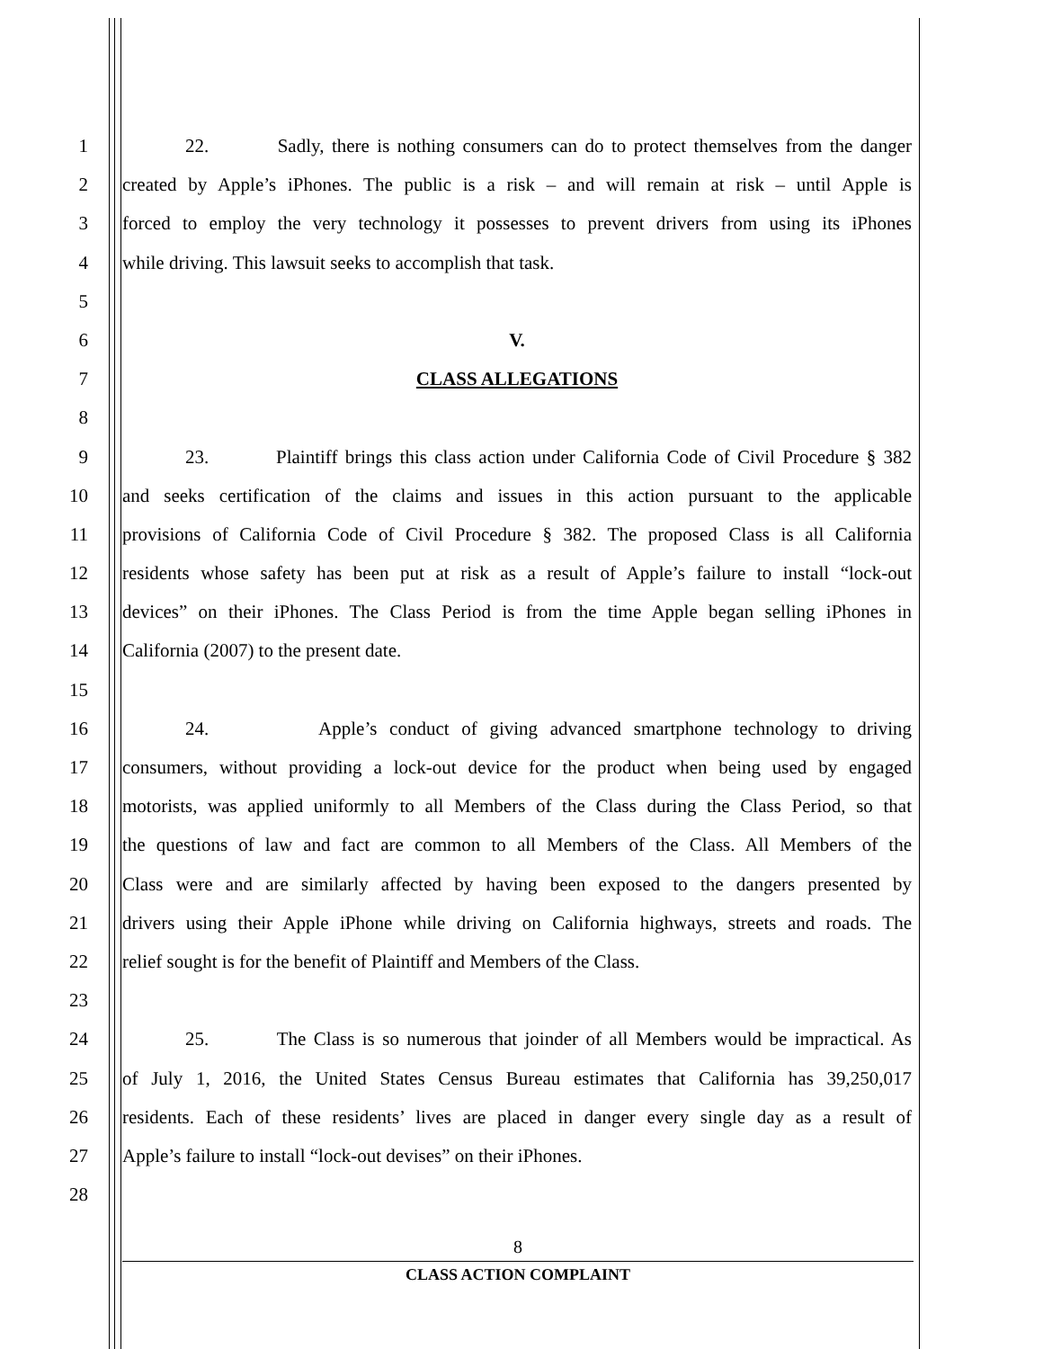1 22. Sadly, there is nothing consumers can do to protect themselves from the danger
2 created by Apple’s iPhones. The public is a risk – and will remain at risk – until Apple is
3 forced to employ the very technology it possesses to prevent drivers from using its iPhones
4 while driving. This lawsuit seeks to accomplish that task.
5
6 V.
7 CLASS ALLEGATIONS
8
9 23. Plaintiff brings this class action under California Code of Civil Procedure § 382
10 and seeks certification of the claims and issues in this action pursuant to the applicable
11 provisions of California Code of Civil Procedure § 382. The proposed Class is all California
12 residents whose safety has been put at risk as a result of Apple’s failure to install “lock-out
13 devices” on their iPhones. The Class Period is from the time Apple began selling iPhones in
14 California (2007) to the present date.
15
16 24. Apple’s conduct of giving advanced smartphone technology to driving
17 consumers, without providing a lock-out device for the product when being used by engaged
18 motorists, was applied uniformly to all Members of the Class during the Class Period, so that
19 the questions of law and fact are common to all Members of the Class. All Members of the
20 Class were and are similarly affected by having been exposed to the dangers presented by
21 drivers using their Apple iPhone while driving on California highways, streets and roads. The
22 relief sought is for the benefit of Plaintiff and Members of the Class.
23
24 25. The Class is so numerous that joinder of all Members would be impractical. As
25 of July 1, 2016, the United States Census Bureau estimates that California has 39,250,017
26 residents. Each of these residents’ lives are placed in danger every single day as a result of
27 Apple’s failure to install “lock-out devises” on their iPhones.
28
8
CLASS ACTION COMPLAINT